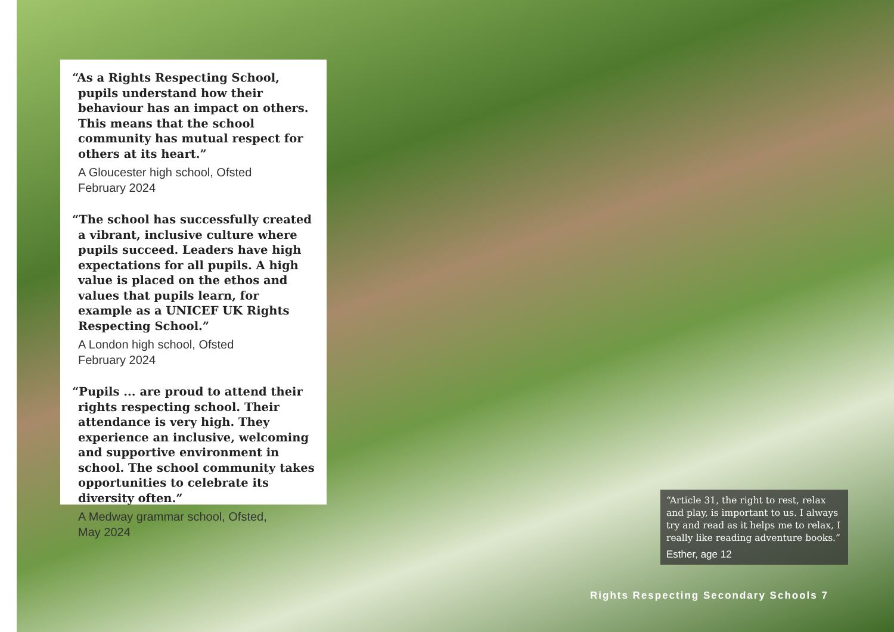“As a Rights Respecting School, pupils understand how their behaviour has an impact on others. This means that the school community has mutual respect for others at its heart.”
A Gloucester high school, Ofsted
February 2024
“The school has successfully created a vibrant, inclusive culture where pupils succeed. Leaders have high expectations for all pupils. A high value is placed on the ethos and values that pupils learn, for example as a UNICEF UK Rights Respecting School.”
A London high school, Ofsted
February 2024
“Pupils ... are proud to attend their rights respecting school. Their attendance is very high. They experience an inclusive, welcoming and supportive environment in school. The school community takes opportunities to celebrate its diversity often.”
A Medway grammar school, Ofsted,
May 2024
“Article 31, the right to rest, relax and play, is important to us. I always try and read as it helps me to relax, I really like reading adventure books.”
Esther, age 12
Rights Respecting Secondary Schools 7